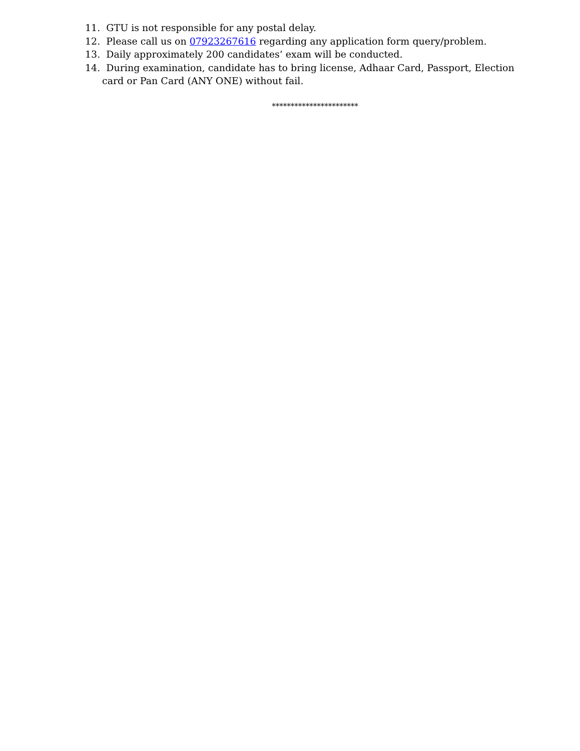11. GTU is not responsible for any postal delay.
12. Please call us on 07923267616 regarding any application form query/problem.
13. Daily approximately 200 candidates’ exam will be conducted.
14. During examination, candidate has to bring license, Adhaar Card, Passport, Election card or Pan Card (ANY ONE) without fail.
***********************